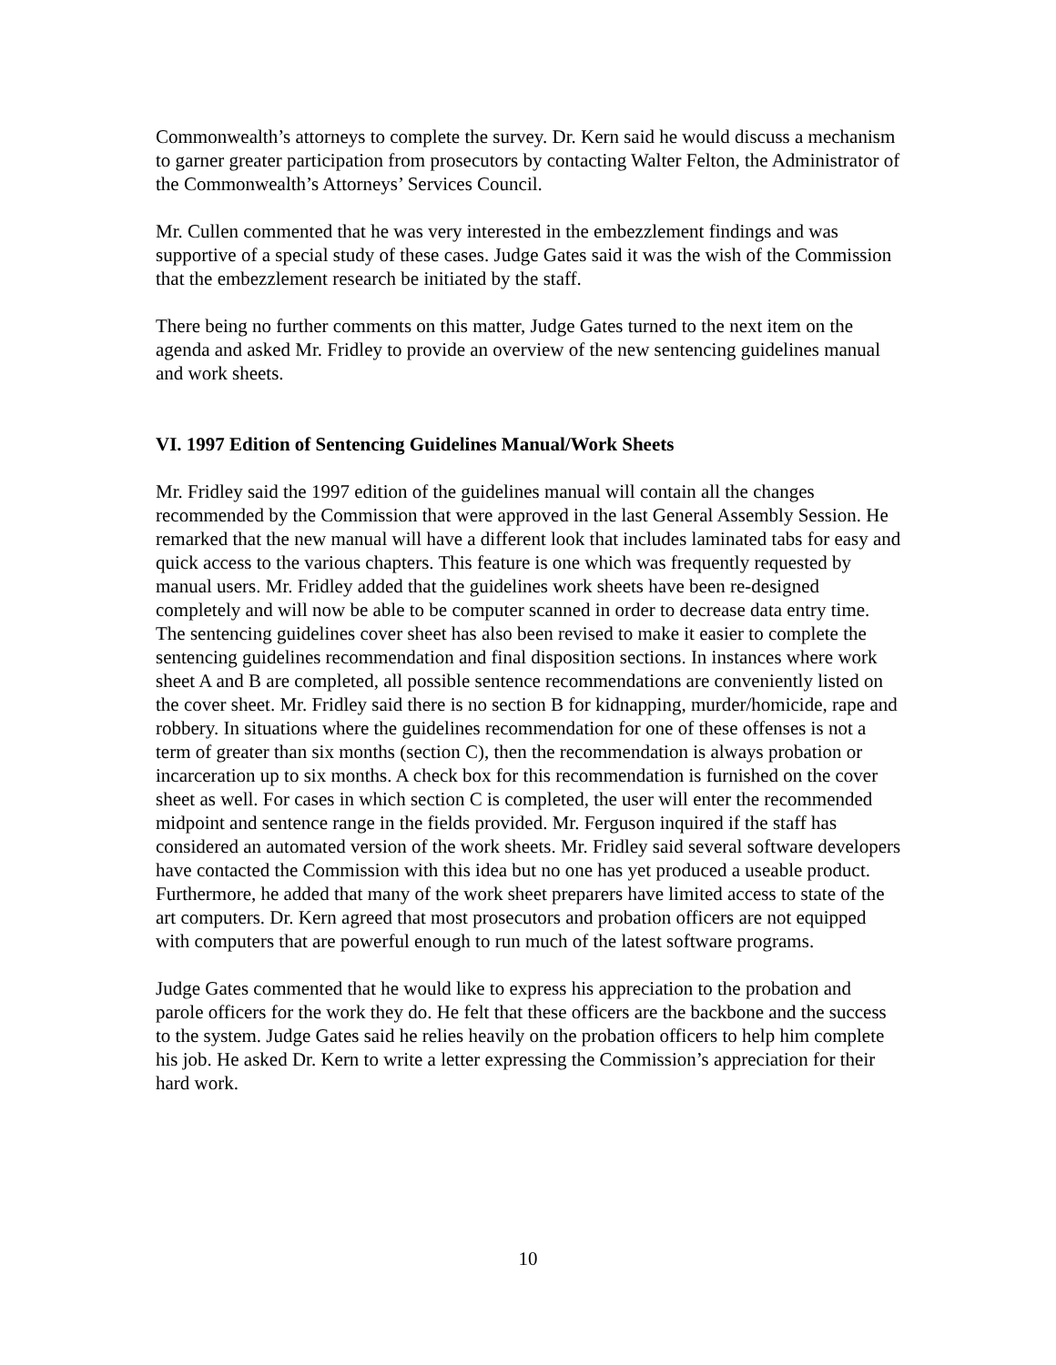Commonwealth’s attorneys to complete the survey. Dr. Kern said he would discuss a mechanism to garner greater participation from prosecutors by contacting Walter Felton, the Administrator of the Commonwealth’s Attorneys’ Services Council.
Mr. Cullen commented that he was very interested in the embezzlement findings and was supportive of a special study of these cases. Judge Gates said it was the wish of the Commission that the embezzlement research be initiated by the staff.
There being no further comments on this matter, Judge Gates turned to the next item on the agenda and asked Mr. Fridley to provide an overview of the new sentencing guidelines manual and work sheets.
VI. 1997 Edition of Sentencing Guidelines Manual/Work Sheets
Mr. Fridley said the 1997 edition of the guidelines manual will contain all the changes recommended by the Commission that were approved in the last General Assembly Session. He remarked that the new manual will have a different look that includes laminated tabs for easy and quick access to the various chapters. This feature is one which was frequently requested by manual users. Mr. Fridley added that the guidelines work sheets have been re-designed completely and will now be able to be computer scanned in order to decrease data entry time. The sentencing guidelines cover sheet has also been revised to make it easier to complete the sentencing guidelines recommendation and final disposition sections. In instances where work sheet A and B are completed, all possible sentence recommendations are conveniently listed on the cover sheet. Mr. Fridley said there is no section B for kidnapping, murder/homicide, rape and robbery. In situations where the guidelines recommendation for one of these offenses is not a term of greater than six months (section C), then the recommendation is always probation or incarceration up to six months. A check box for this recommendation is furnished on the cover sheet as well. For cases in which section C is completed, the user will enter the recommended midpoint and sentence range in the fields provided. Mr. Ferguson inquired if the staff has considered an automated version of the work sheets. Mr. Fridley said several software developers have contacted the Commission with this idea but no one has yet produced a useable product. Furthermore, he added that many of the work sheet preparers have limited access to state of the art computers. Dr. Kern agreed that most prosecutors and probation officers are not equipped with computers that are powerful enough to run much of the latest software programs.
Judge Gates commented that he would like to express his appreciation to the probation and parole officers for the work they do. He felt that these officers are the backbone and the success to the system. Judge Gates said he relies heavily on the probation officers to help him complete his job. He asked Dr. Kern to write a letter expressing the Commission’s appreciation for their hard work.
10